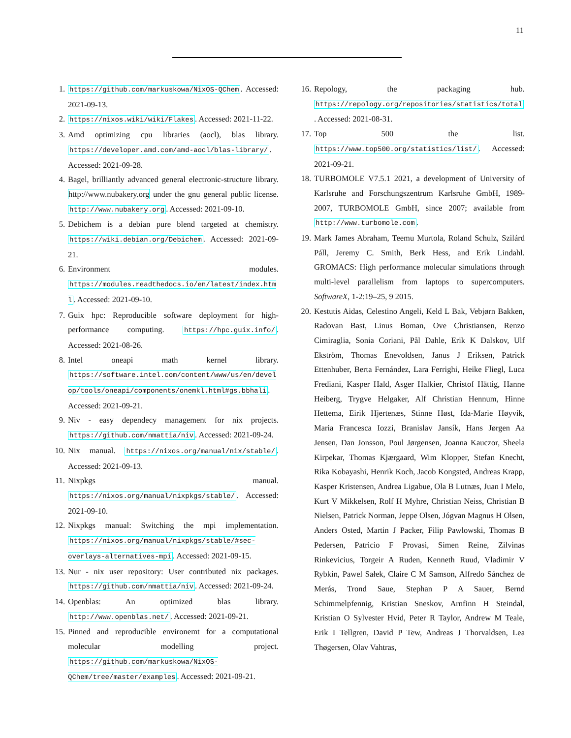11
1. https://github.com/markuskowa/NixOS-QChem. Accessed: 2021-09-13.
2. https://nixos.wiki/wiki/Flakes. Accessed: 2021-11-22.
3. Amd optimizing cpu libraries (aocl), blas library. https://developer.amd.com/amd-aocl/blas-library/. Accessed: 2021-09-28.
4. Bagel, brilliantly advanced general electronic-structure library. http://www.nubakery.org under the gnu general public license. http://www.nubakery.org. Accessed: 2021-09-10.
5. Debichem is a debian pure blend targeted at chemistry. https://wiki.debian.org/Debichem. Accessed: 2021-09-21.
6. Environment modules. https://modules.readthedocs.io/en/latest/index.html. Accessed: 2021-09-10.
7. Guix hpc: Reproducible software deployment for high-performance computing. https://hpc.guix.info/. Accessed: 2021-08-26.
8. Intel oneapi math kernel library. https://software.intel.com/content/www/us/en/develop/tools/oneapi/components/onemkl.html#gs.bbhali. Accessed: 2021-09-21.
9. Niv - easy dependecy management for nix projects. https://github.com/nmattia/niv. Accessed: 2021-09-24.
10. Nix manual. https://nixos.org/manual/nix/stable/. Accessed: 2021-09-13.
11. Nixpkgs manual. https://nixos.org/manual/nixpkgs/stable/. Accessed: 2021-09-10.
12. Nixpkgs manual: Switching the mpi implementation. https://nixos.org/manual/nixpkgs/stable/#sec-overlays-alternatives-mpi. Accessed: 2021-09-15.
13. Nur - nix user repository: User contributed nix packages. https://github.com/nmattia/niv. Accessed: 2021-09-24.
14. Openblas: An optimized blas library. http://www.openblas.net/. Accessed: 2021-09-21.
15. Pinned and reproducible environemt for a computational molecular modelling project. https://github.com/markuskowa/NixOS-QChem/tree/master/examples. Accessed: 2021-09-21.
16. Repology, the packaging hub. https://repology.org/repositories/statistics/total. Accessed: 2021-08-31.
17. Top 500 the list. https://www.top500.org/statistics/list/. Accessed: 2021-09-21.
18. TURBOMOLE V7.5.1 2021, a development of University of Karlsruhe and Forschungszentrum Karlsruhe GmbH, 1989-2007, TURBOMOLE GmbH, since 2007; available from http://www.turbomole.com.
19. Mark James Abraham, Teemu Murtola, Roland Schulz, Szilárd Páll, Jeremy C. Smith, Berk Hess, and Erik Lindahl. GROMACS: High performance molecular simulations through multi-level parallelism from laptops to supercomputers. SoftwareX, 1-2:19–25, 9 2015.
20. Kestutis Aidas, Celestino Angeli, Keld L Bak, Vebjørn Bakken, Radovan Bast, Linus Boman, Ove Christiansen, Renzo Cimiraglia, Sonia Coriani, Pål Dahle, Erik K Dalskov, Ulf Ekström, Thomas Enevoldsen, Janus J Eriksen, Patrick Ettenhuber, Berta Fernández, Lara Ferrighi, Heike Fliegl, Luca Frediani, Kasper Hald, Asger Halkier, Christof Hättig, Hanne Heiberg, Trygve Helgaker, Alf Christian Hennum, Hinne Hettema, Eirik Hjertenæs, Stinne Høst, Ida-Marie Høyvik, Maria Francesca Iozzi, Branislav Jansík, Hans Jørgen Aa Jensen, Dan Jonsson, Poul Jørgensen, Joanna Kauczor, Sheela Kirpekar, Thomas Kjærgaard, Wim Klopper, Stefan Knecht, Rika Kobayashi, Henrik Koch, Jacob Kongsted, Andreas Krapp, Kasper Kristensen, Andrea Ligabue, Ola B Lutnæs, Juan I Melo, Kurt V Mikkelsen, Rolf H Myhre, Christian Neiss, Christian B Nielsen, Patrick Norman, Jeppe Olsen, Jógvan Magnus H Olsen, Anders Osted, Martin J Packer, Filip Pawlowski, Thomas B Pedersen, Patricio F Provasi, Simen Reine, Zilvinas Rinkevicius, Torgeir A Ruden, Kenneth Ruud, Vladimir V Rybkin, Pawel Sałek, Claire C M Samson, Alfredo Sánchez de Merás, Trond Saue, Stephan P A Sauer, Bernd Schimmelpfennig, Kristian Sneskov, Arnfinn H Steindal, Kristian O Sylvester Hvid, Peter R Taylor, Andrew M Teale, Erik I Tellgren, David P Tew, Andreas J Thorvaldsen, Lea Thøgersen, Olav Vahtras,